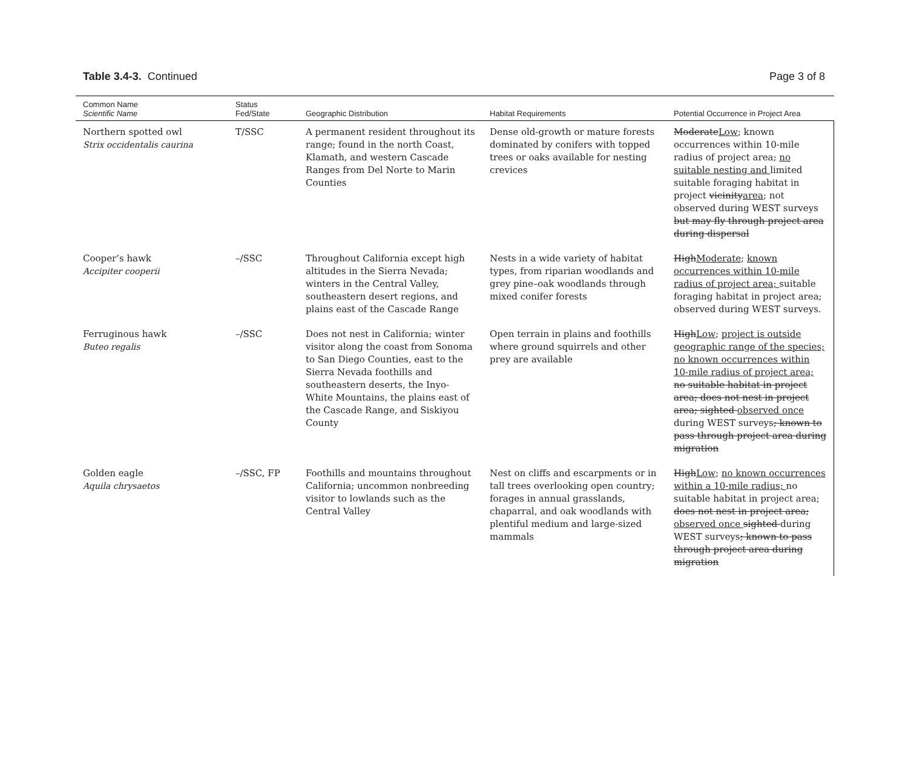Table 3.4-3. Continued Page 3 of 8
| Common Name Scientific Name | Status Fed/State | Geographic Distribution | Habitat Requirements | Potential Occurrence in Project Area |
| --- | --- | --- | --- | --- |
| Northern spotted owl Strix occidentalis caurina | T/SSC | A permanent resident throughout its range; found in the north Coast, Klamath, and western Cascade Ranges from Del Norte to Marin Counties | Dense old-growth or mature forests dominated by conifers with topped trees or oaks available for nesting crevices | Moderate Low ; known occurrences within 10-mile radius of project area; no suitable nesting and limited suitable foraging habitat in project vicinity area ; not observed during WEST surveys but may fly through project area during dispersal |
| Cooper’s hawk Accipiter cooperii | –/SSC | Throughout California except high altitudes in the Sierra Nevada; winters in the Central Valley, southeastern desert regions, and plains east of the Cascade Range | Nests in a wide variety of habitat types, from riparian woodlands and grey pine–oak woodlands through mixed conifer forests | High Moderate ; known occurrences within 10-mile radius of project area; suitable foraging habitat in project area; observed during WEST surveys. |
| Ferruginous hawk Buteo regalis | –/SSC | Does not nest in California; winter visitor along the coast from Sonoma to San Diego Counties, east to the Sierra Nevada foothills and southeastern deserts, the Inyo-White Mountains, the plains east of the Cascade Range, and Siskiyou County | Open terrain in plains and foothills where ground squirrels and other prey are available | High Low ; project is outside geographic range of the species; no known occurrences within 10-mile radius of project area; no suitable habitat in project area; does not nest in project area; sighted observed once during WEST surveys ; known to pass through project area during migration |
| Golden eagle Aquila chrysaetos | –/SSC, FP | Foothills and mountains throughout California; uncommon nonbreeding visitor to lowlands such as the Central Valley | Nest on cliffs and escarpments or in tall trees overlooking open country; forages in annual grasslands, chaparral, and oak woodlands with plentiful medium and large-sized mammals | High Low ; no known occurrences within a 10-mile radius; no suitable habitat in project area; does not nest in project area; observed once sighted during WEST surveys ; known to pass through project area during migration |